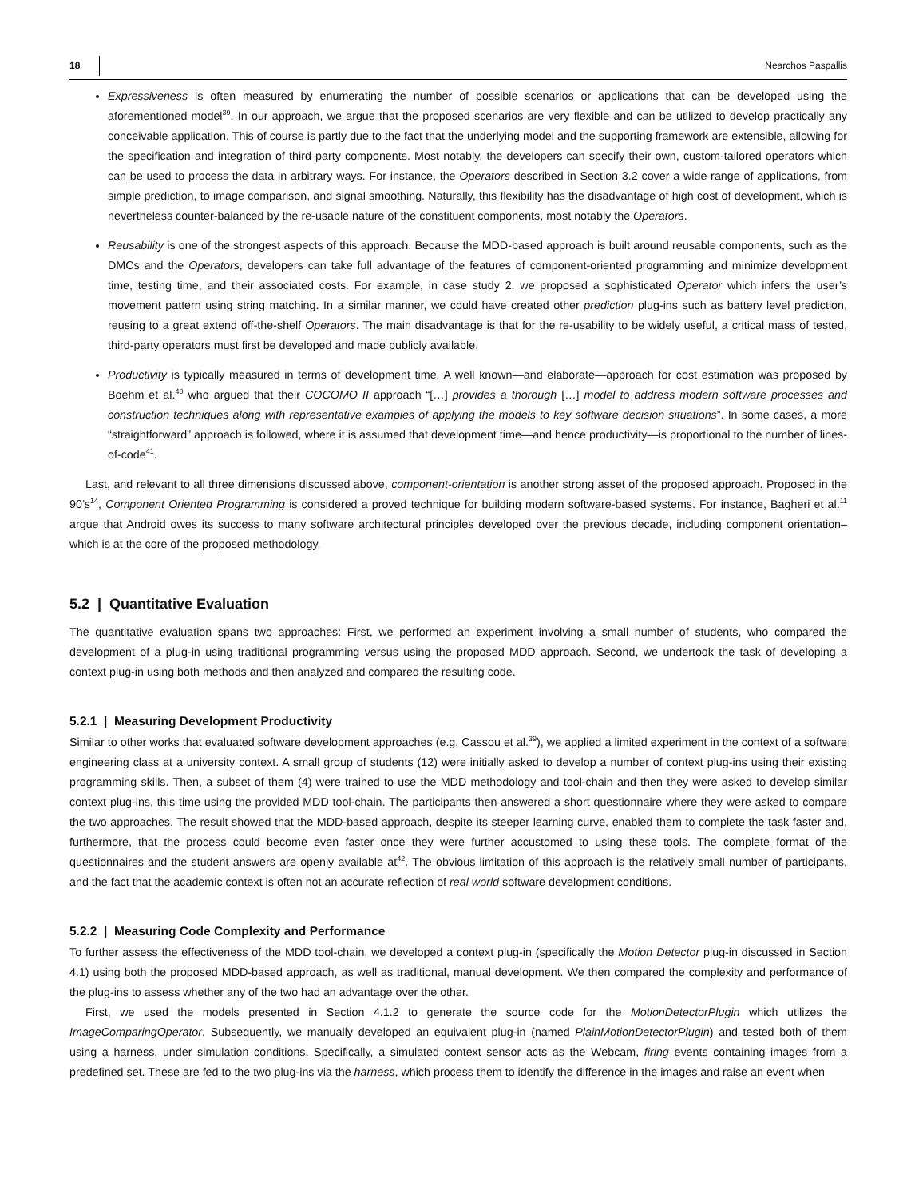18 Nearchos Paspallis
Expressiveness is often measured by enumerating the number of possible scenarios or applications that can be developed using the aforementioned model<sup>39</sup>. In our approach, we argue that the proposed scenarios are very flexible and can be utilized to develop practically any conceivable application. This of course is partly due to the fact that the underlying model and the supporting framework are extensible, allowing for the specification and integration of third party components. Most notably, the developers can specify their own, custom-tailored operators which can be used to process the data in arbitrary ways. For instance, the Operators described in Section 3.2 cover a wide range of applications, from simple prediction, to image comparison, and signal smoothing. Naturally, this flexibility has the disadvantage of high cost of development, which is nevertheless counter-balanced by the re-usable nature of the constituent components, most notably the Operators.
Reusability is one of the strongest aspects of this approach. Because the MDD-based approach is built around reusable components, such as the DMCs and the Operators, developers can take full advantage of the features of component-oriented programming and minimize development time, testing time, and their associated costs. For example, in case study 2, we proposed a sophisticated Operator which infers the user’s movement pattern using string matching. In a similar manner, we could have created other prediction plug-ins such as battery level prediction, reusing to a great extend off-the-shelf Operators. The main disadvantage is that for the re-usability to be widely useful, a critical mass of tested, third-party operators must first be developed and made publicly available.
Productivity is typically measured in terms of development time. A well known—and elaborate—approach for cost estimation was proposed by Boehm et al.<sup>40</sup> who argued that their COCOMO II approach “[…] provides a thorough […] model to address modern software processes and construction techniques along with representative examples of applying the models to key software decision situations”. In some cases, a more “straightforward” approach is followed, where it is assumed that development time—and hence productivity—is proportional to the number of lines-of-code<sup>41</sup>.
Last, and relevant to all three dimensions discussed above, component-orientation is another strong asset of the proposed approach. Proposed in the 90’s<sup>14</sup>, Component Oriented Programming is considered a proved technique for building modern software-based systems. For instance, Bagheri et al.<sup>11</sup> argue that Android owes its success to many software architectural principles developed over the previous decade, including component orientation–which is at the core of the proposed methodology.
5.2 | Quantitative Evaluation
The quantitative evaluation spans two approaches: First, we performed an experiment involving a small number of students, who compared the development of a plug-in using traditional programming versus using the proposed MDD approach. Second, we undertook the task of developing a context plug-in using both methods and then analyzed and compared the resulting code.
5.2.1 | Measuring Development Productivity
Similar to other works that evaluated software development approaches (e.g. Cassou et al.<sup>39</sup>), we applied a limited experiment in the context of a software engineering class at a university context. A small group of students (12) were initially asked to develop a number of context plug-ins using their existing programming skills. Then, a subset of them (4) were trained to use the MDD methodology and tool-chain and then they were asked to develop similar context plug-ins, this time using the provided MDD tool-chain. The participants then answered a short questionnaire where they were asked to compare the two approaches. The result showed that the MDD-based approach, despite its steeper learning curve, enabled them to complete the task faster and, furthermore, that the process could become even faster once they were further accustomed to using these tools. The complete format of the questionnaires and the student answers are openly available at<sup>42</sup>. The obvious limitation of this approach is the relatively small number of participants, and the fact that the academic context is often not an accurate reflection of real world software development conditions.
5.2.2 | Measuring Code Complexity and Performance
To further assess the effectiveness of the MDD tool-chain, we developed a context plug-in (specifically the Motion Detector plug-in discussed in Section 4.1) using both the proposed MDD-based approach, as well as traditional, manual development. We then compared the complexity and performance of the plug-ins to assess whether any of the two had an advantage over the other.
First, we used the models presented in Section 4.1.2 to generate the source code for the MotionDetectorPlugin which utilizes the ImageComparingOperator. Subsequently, we manually developed an equivalent plug-in (named PlainMotionDetectorPlugin) and tested both of them using a harness, under simulation conditions. Specifically, a simulated context sensor acts as the Webcam, firing events containing images from a predefined set. These are fed to the two plug-ins via the harness, which process them to identify the difference in the images and raise an event when